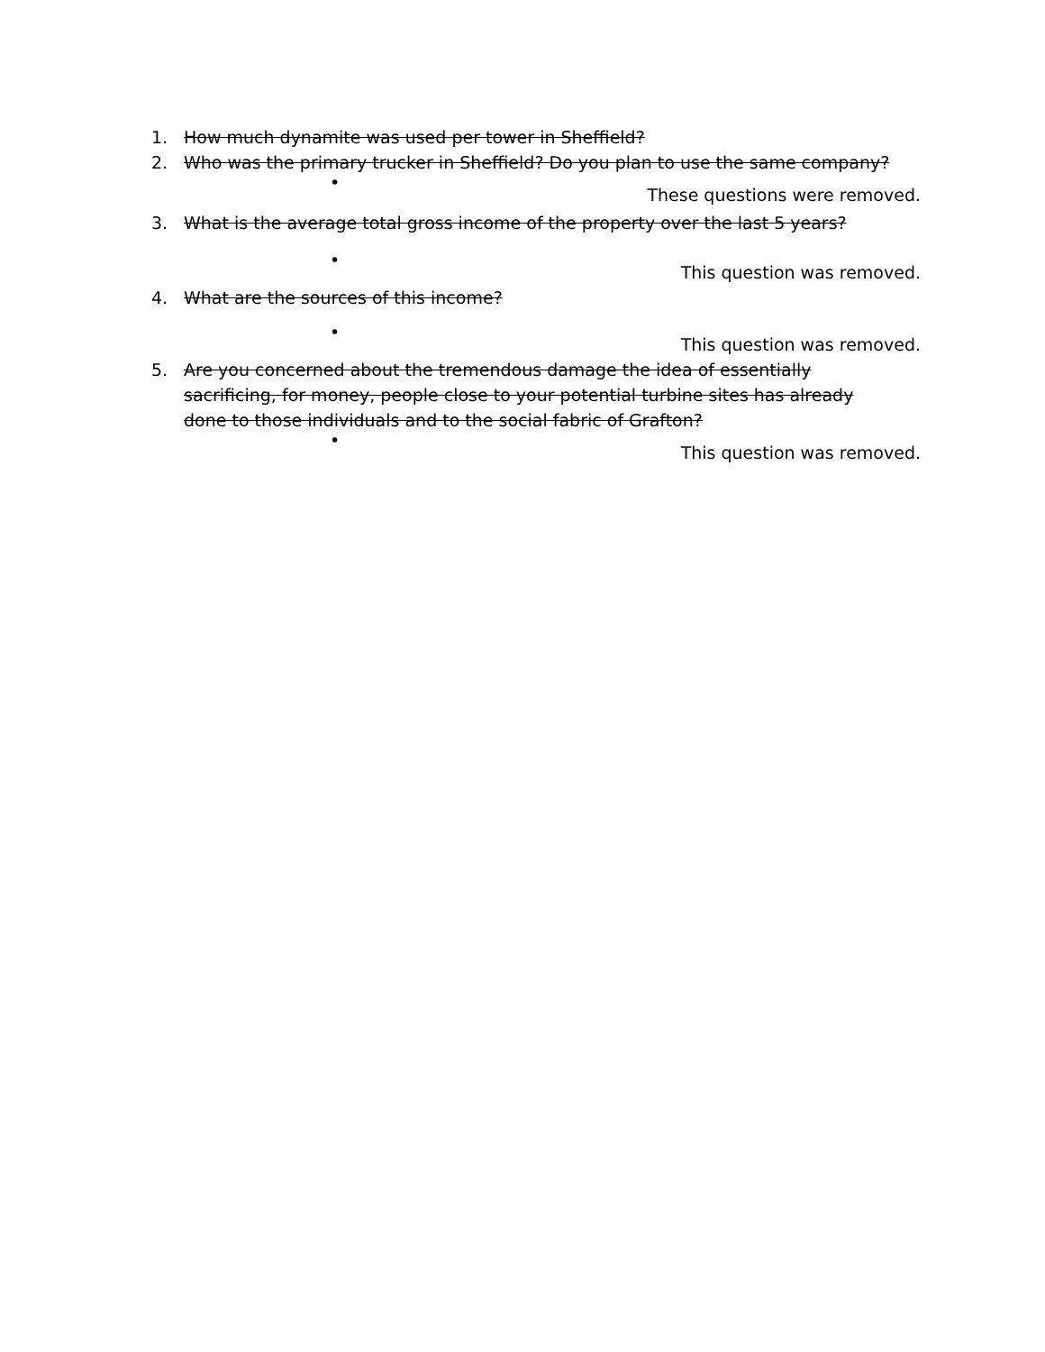1. How much dynamite was used per tower in Sheffield?
2. Who was the primary trucker in Sheffield? Do you plan to use the same company?
• These questions were removed.
3. What is the average total gross income of the property over the last 5 years?
• This question was removed.
4. What are the sources of this income?
• This question was removed.
5. Are you concerned about the tremendous damage the idea of essentially sacrificing, for money, people close to your potential turbine sites has already done to those individuals and to the social fabric of Grafton?
• This question was removed.